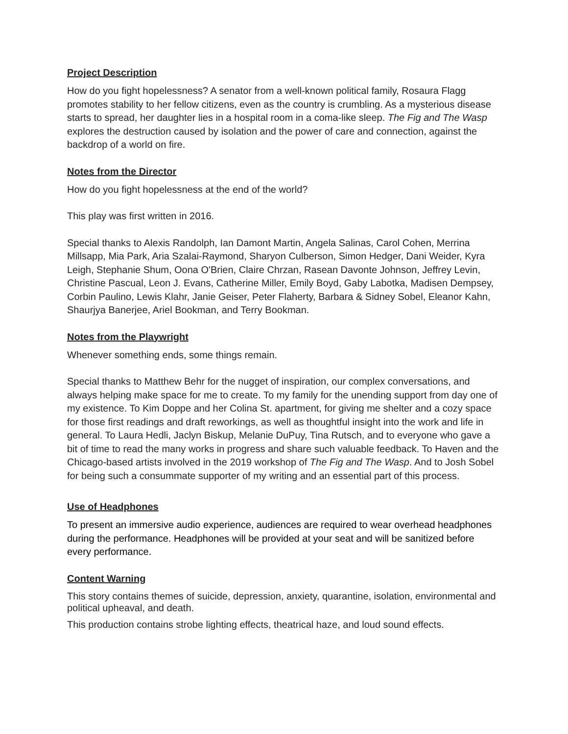Project Description
How do you fight hopelessness? A senator from a well-known political family, Rosaura Flagg promotes stability to her fellow citizens, even as the country is crumbling. As a mysterious disease starts to spread, her daughter lies in a hospital room in a coma-like sleep. The Fig and The Wasp explores the destruction caused by isolation and the power of care and connection, against the backdrop of a world on fire.
Notes from the Director
How do you fight hopelessness at the end of the world?
This play was first written in 2016.
Special thanks to Alexis Randolph, Ian Damont Martin, Angela Salinas, Carol Cohen, Merrina Millsapp, Mia Park, Aria Szalai-Raymond, Sharyon Culberson, Simon Hedger, Dani Weider, Kyra Leigh, Stephanie Shum, Oona O'Brien, Claire Chrzan, Rasean Davonte Johnson, Jeffrey Levin, Christine Pascual, Leon J. Evans, Catherine Miller, Emily Boyd, Gaby Labotka, Madisen Dempsey, Corbin Paulino, Lewis Klahr, Janie Geiser, Peter Flaherty, Barbara & Sidney Sobel, Eleanor Kahn, Shaurjya Banerjee, Ariel Bookman, and Terry Bookman.
Notes from the Playwright
Whenever something ends, some things remain.
Special thanks to Matthew Behr for the nugget of inspiration, our complex conversations, and always helping make space for me to create. To my family for the unending support from day one of my existence. To Kim Doppe and her Colina St. apartment, for giving me shelter and a cozy space for those first readings and draft reworkings, as well as thoughtful insight into the work and life in general. To Laura Hedli, Jaclyn Biskup, Melanie DuPuy, Tina Rutsch, and to everyone who gave a bit of time to read the many works in progress and share such valuable feedback. To Haven and the Chicago-based artists involved in the 2019 workshop of The Fig and The Wasp. And to Josh Sobel for being such a consummate supporter of my writing and an essential part of this process.
Use of Headphones
To present an immersive audio experience, audiences are required to wear overhead headphones during the performance. Headphones will be provided at your seat and will be sanitized before every performance.
Content Warning
This story contains themes of suicide, depression, anxiety, quarantine, isolation, environmental and political upheaval, and death.
This production contains strobe lighting effects, theatrical haze, and loud sound effects.